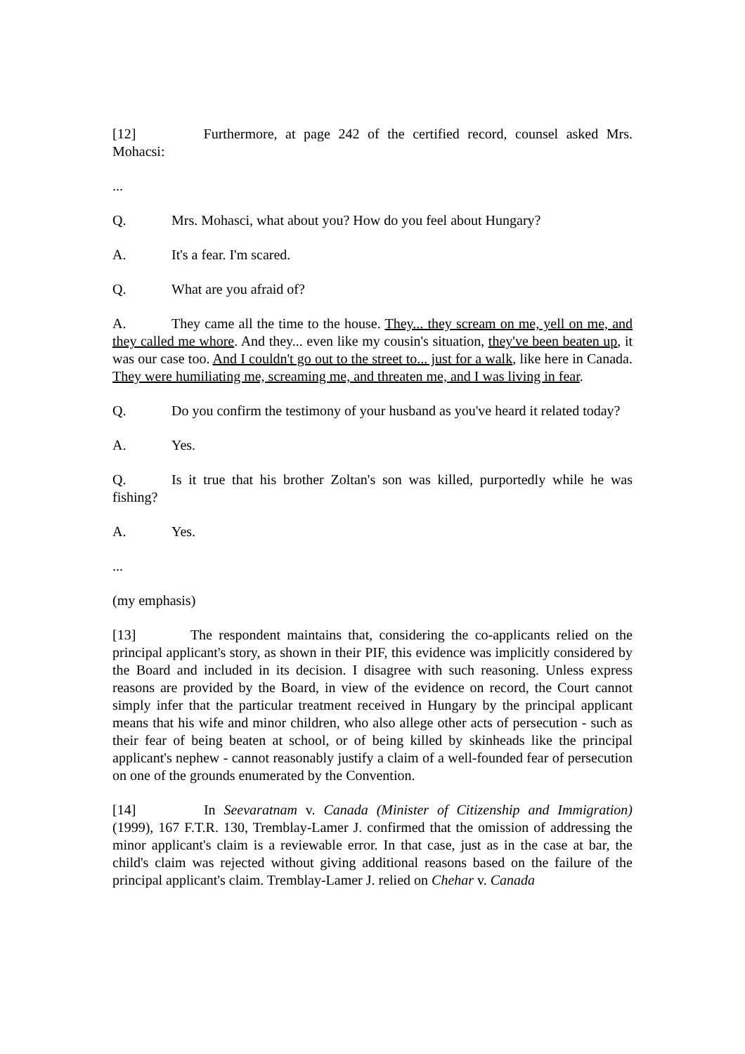[12] Furthermore, at page 242 of the certified record, counsel asked Mrs. Mohacsi:
...
Q. Mrs. Mohasci, what about you? How do you feel about Hungary?
A. It's a fear. I'm scared.
Q. What are you afraid of?
A. They came all the time to the house. They... they scream on me, yell on me, and they called me whore. And they... even like my cousin's situation, they've been beaten up, it was our case too. And I couldn't go out to the street to... just for a walk, like here in Canada. They were humiliating me, screaming me, and threaten me, and I was living in fear.
Q. Do you confirm the testimony of your husband as you've heard it related today?
A. Yes.
Q. Is it true that his brother Zoltan's son was killed, purportedly while he was fishing?
A. Yes.
...
(my emphasis)
[13] The respondent maintains that, considering the co-applicants relied on the principal applicant's story, as shown in their PIF, this evidence was implicitly considered by the Board and included in its decision. I disagree with such reasoning. Unless express reasons are provided by the Board, in view of the evidence on record, the Court cannot simply infer that the particular treatment received in Hungary by the principal applicant means that his wife and minor children, who also allege other acts of persecution - such as their fear of being beaten at school, or of being killed by skinheads like the principal applicant's nephew - cannot reasonably justify a claim of a well-founded fear of persecution on one of the grounds enumerated by the Convention.
[14] In Seevaratnam v. Canada (Minister of Citizenship and Immigration) (1999), 167 F.T.R. 130, Tremblay-Lamer J. confirmed that the omission of addressing the minor applicant's claim is a reviewable error. In that case, just as in the case at bar, the child's claim was rejected without giving additional reasons based on the failure of the principal applicant's claim. Tremblay-Lamer J. relied on Chehar v. Canada